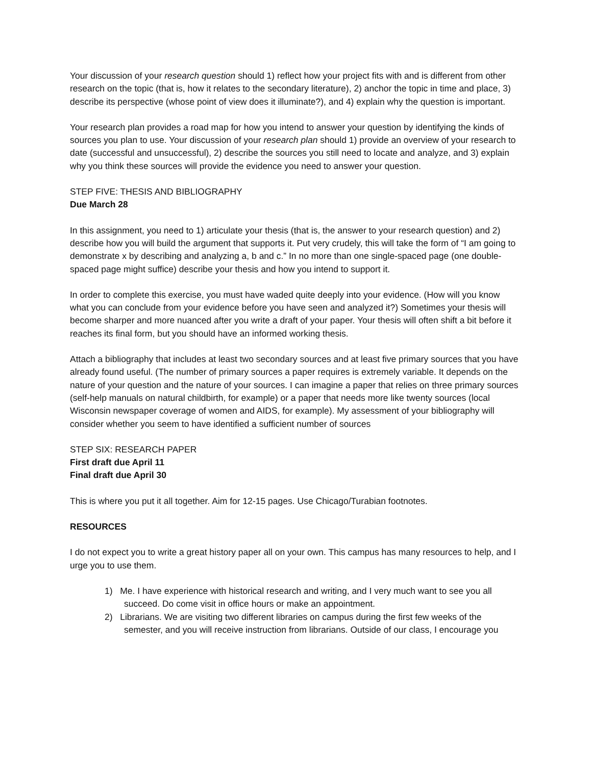Your discussion of your research question should 1) reflect how your project fits with and is different from other research on the topic (that is, how it relates to the secondary literature), 2) anchor the topic in time and place, 3) describe its perspective (whose point of view does it illuminate?), and 4) explain why the question is important.
Your research plan provides a road map for how you intend to answer your question by identifying the kinds of sources you plan to use. Your discussion of your research plan should 1) provide an overview of your research to date (successful and unsuccessful), 2) describe the sources you still need to locate and analyze, and 3) explain why you think these sources will provide the evidence you need to answer your question.
STEP FIVE: THESIS AND BIBLIOGRAPHY
Due March 28
In this assignment, you need to 1) articulate your thesis (that is, the answer to your research question) and 2) describe how you will build the argument that supports it. Put very crudely, this will take the form of “I am going to demonstrate x by describing and analyzing a, b and c.” In no more than one single-spaced page (one double-spaced page might suffice) describe your thesis and how you intend to support it.
In order to complete this exercise, you must have waded quite deeply into your evidence. (How will you know what you can conclude from your evidence before you have seen and analyzed it?) Sometimes your thesis will become sharper and more nuanced after you write a draft of your paper. Your thesis will often shift a bit before it reaches its final form, but you should have an informed working thesis.
Attach a bibliography that includes at least two secondary sources and at least five primary sources that you have already found useful. (The number of primary sources a paper requires is extremely variable. It depends on the nature of your question and the nature of your sources. I can imagine a paper that relies on three primary sources (self-help manuals on natural childbirth, for example) or a paper that needs more like twenty sources (local Wisconsin newspaper coverage of women and AIDS, for example). My assessment of your bibliography will consider whether you seem to have identified a sufficient number of sources
STEP SIX: RESEARCH PAPER
First draft due April 11
Final draft due April 30
This is where you put it all together. Aim for 12-15 pages. Use Chicago/Turabian footnotes.
RESOURCES
I do not expect you to write a great history paper all on your own. This campus has many resources to help, and I urge you to use them.
1) Me. I have experience with historical research and writing, and I very much want to see you all succeed. Do come visit in office hours or make an appointment.
2) Librarians. We are visiting two different libraries on campus during the first few weeks of the semester, and you will receive instruction from librarians. Outside of our class, I encourage you